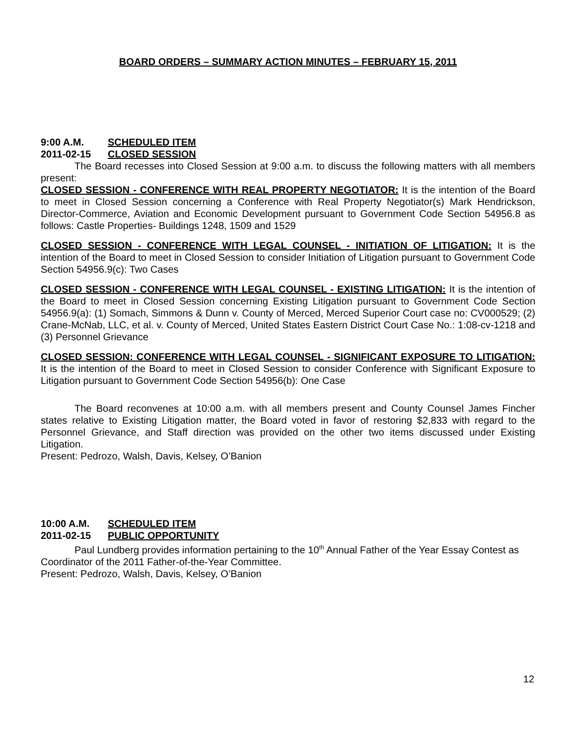BOARD ORDERS – SUMMARY ACTION MINUTES – FEBRUARY 15, 2011
9:00 A.M. SCHEDULED ITEM
2011-02-15 CLOSED SESSION
The Board recesses into Closed Session at 9:00 a.m. to discuss the following matters with all members present:
CLOSED SESSION - CONFERENCE WITH REAL PROPERTY NEGOTIATOR: It is the intention of the Board to meet in Closed Session concerning a Conference with Real Property Negotiator(s) Mark Hendrickson, Director-Commerce, Aviation and Economic Development pursuant to Government Code Section 54956.8 as follows: Castle Properties- Buildings 1248, 1509 and 1529
CLOSED SESSION - CONFERENCE WITH LEGAL COUNSEL - INITIATION OF LITIGATION: It is the intention of the Board to meet in Closed Session to consider Initiation of Litigation pursuant to Government Code Section 54956.9(c): Two Cases
CLOSED SESSION - CONFERENCE WITH LEGAL COUNSEL - EXISTING LITIGATION: It is the intention of the Board to meet in Closed Session concerning Existing Litigation pursuant to Government Code Section 54956.9(a): (1) Somach, Simmons & Dunn v. County of Merced, Merced Superior Court case no: CV000529; (2) Crane-McNab, LLC, et al. v. County of Merced, United States Eastern District Court Case No.: 1:08-cv-1218 and (3) Personnel Grievance
CLOSED SESSION: CONFERENCE WITH LEGAL COUNSEL - SIGNIFICANT EXPOSURE TO LITIGATION: It is the intention of the Board to meet in Closed Session to consider Conference with Significant Exposure to Litigation pursuant to Government Code Section 54956(b): One Case
The Board reconvenes at 10:00 a.m. with all members present and County Counsel James Fincher states relative to Existing Litigation matter, the Board voted in favor of restoring $2,833 with regard to the Personnel Grievance, and Staff direction was provided on the other two items discussed under Existing Litigation.
Present: Pedrozo, Walsh, Davis, Kelsey, O’Banion
10:00 A.M. SCHEDULED ITEM
2011-02-15 PUBLIC OPPORTUNITY
Paul Lundberg provides information pertaining to the 10<sup>th</sup> Annual Father of the Year Essay Contest as Coordinator of the 2011 Father-of-the-Year Committee.
Present: Pedrozo, Walsh, Davis, Kelsey, O’Banion
12